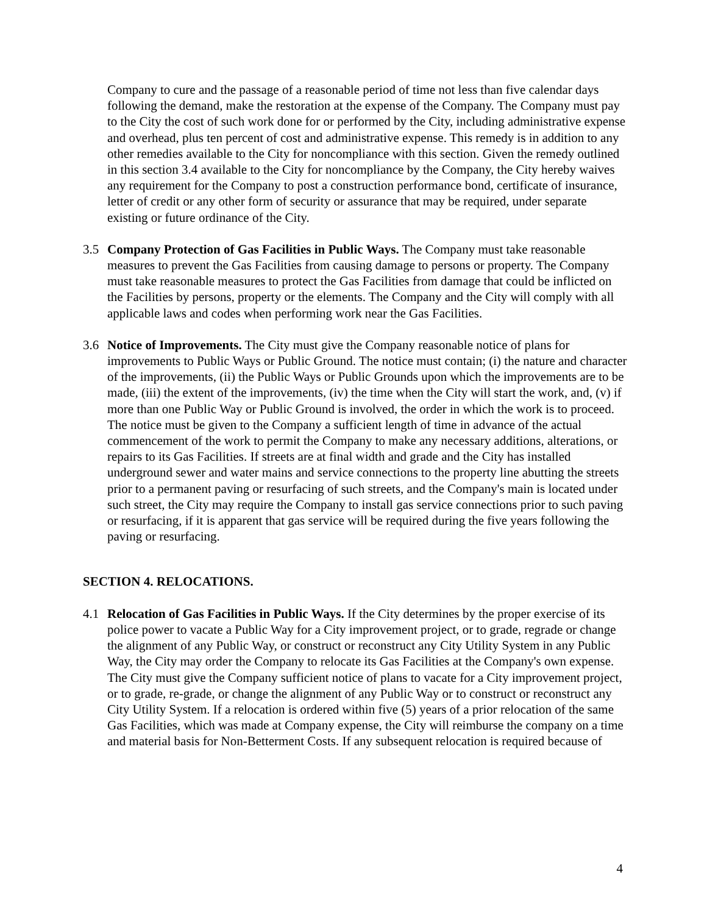Company to cure and the passage of a reasonable period of time not less than five calendar days following the demand, make the restoration at the expense of the Company. The Company must pay to the City the cost of such work done for or performed by the City, including administrative expense and overhead, plus ten percent of cost and administrative expense. This remedy is in addition to any other remedies available to the City for noncompliance with this section. Given the remedy outlined in this section 3.4 available to the City for noncompliance by the Company, the City hereby waives any requirement for the Company to post a construction performance bond, certificate of insurance, letter of credit or any other form of security or assurance that may be required, under separate existing or future ordinance of the City.
3.5 Company Protection of Gas Facilities in Public Ways. The Company must take reasonable measures to prevent the Gas Facilities from causing damage to persons or property. The Company must take reasonable measures to protect the Gas Facilities from damage that could be inflicted on the Facilities by persons, property or the elements. The Company and the City will comply with all applicable laws and codes when performing work near the Gas Facilities.
3.6 Notice of Improvements. The City must give the Company reasonable notice of plans for improvements to Public Ways or Public Ground. The notice must contain; (i) the nature and character of the improvements, (ii) the Public Ways or Public Grounds upon which the improvements are to be made, (iii) the extent of the improvements, (iv) the time when the City will start the work, and, (v) if more than one Public Way or Public Ground is involved, the order in which the work is to proceed. The notice must be given to the Company a sufficient length of time in advance of the actual commencement of the work to permit the Company to make any necessary additions, alterations, or repairs to its Gas Facilities. If streets are at final width and grade and the City has installed underground sewer and water mains and service connections to the property line abutting the streets prior to a permanent paving or resurfacing of such streets, and the Company's main is located under such street, the City may require the Company to install gas service connections prior to such paving or resurfacing, if it is apparent that gas service will be required during the five years following the paving or resurfacing.
SECTION 4. RELOCATIONS.
4.1 Relocation of Gas Facilities in Public Ways. If the City determines by the proper exercise of its police power to vacate a Public Way for a City improvement project, or to grade, regrade or change the alignment of any Public Way, or construct or reconstruct any City Utility System in any Public Way, the City may order the Company to relocate its Gas Facilities at the Company's own expense. The City must give the Company sufficient notice of plans to vacate for a City improvement project, or to grade, re-grade, or change the alignment of any Public Way or to construct or reconstruct any City Utility System. If a relocation is ordered within five (5) years of a prior relocation of the same Gas Facilities, which was made at Company expense, the City will reimburse the company on a time and material basis for Non-Betterment Costs. If any subsequent relocation is required because of
4